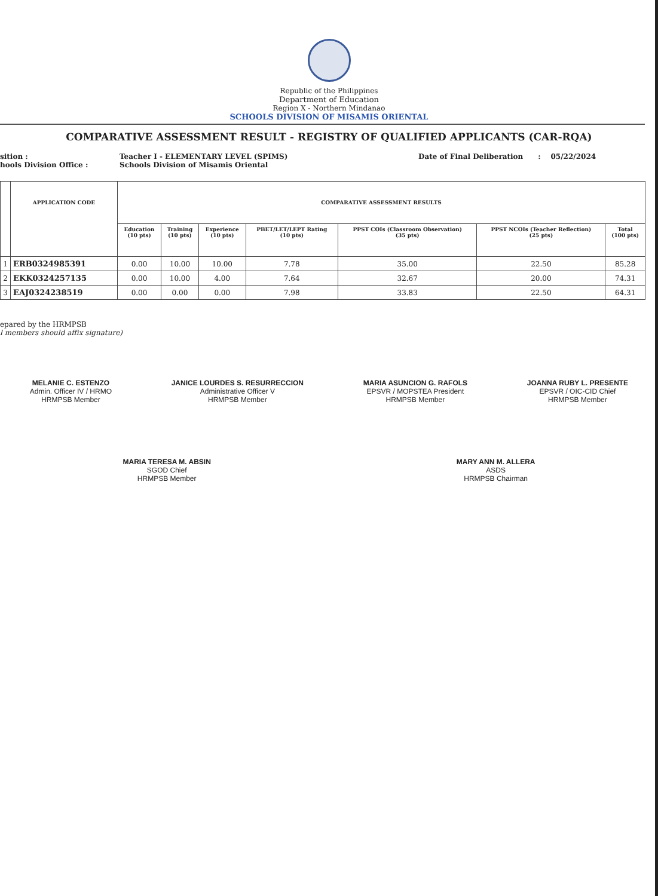Republic of the Philippines
Department of Education
Region X - Northern Mindanao
SCHOOLS DIVISION OF MISAMIS ORIENTAL
COMPARATIVE ASSESSMENT RESULT - REGISTRY OF QUALIFIED APPLICANTS (CAR-RQA)
sition :
hools Division Office :
Teacher I - ELEMENTARY LEVEL (SPIMS)
Schools Division of Misamis Oriental
Date of Final Deliberation : 05/22/2024
| | APPLICATION CODE | COMPARATIVE ASSESSMENT RESULTS | | | | | | |
| --- | --- | --- | --- | --- | --- | --- | --- | --- |
| | | Education (10 pts) | Training (10 pts) | Experience (10 pts) | PBET/LET/LEPT Rating (10 pts) | PPST COIs (Classroom Observation) (35 pts) | PPST NCOIs (Teacher Reflection) (25 pts) | Total (100 pts) |
| 1 | ERB0324985391 | 0.00 | 10.00 | 10.00 | 7.78 | 35.00 | 22.50 | 85.28 |
| 2 | EKK0324257135 | 0.00 | 10.00 | 4.00 | 7.64 | 32.67 | 20.00 | 74.31 |
| 3 | EAJ0324238519 | 0.00 | 0.00 | 0.00 | 7.98 | 33.83 | 22.50 | 64.31 |
epared by the HRMPSB
l members should affix signature)
MELANIE C. ESTENZO
Admin. Officer IV / HRMO
HRMPSB Member
JANICE LOURDES S. RESURRECCION
Administrative Officer V
HRMPSB Member
MARIA ASUNCION G. RAFOLS
EPSVR / MOPSTEA President
HRMPSB Member
JOANNA RUBY L. PRESENTE
EPSVR / OIC-CID Chief
HRMPSB Member
MARIA TERESA M. ABSIN
SGOD Chief
HRMPSB Member
MARY ANN M. ALLERA
ASDS
HRMPSB Chairman